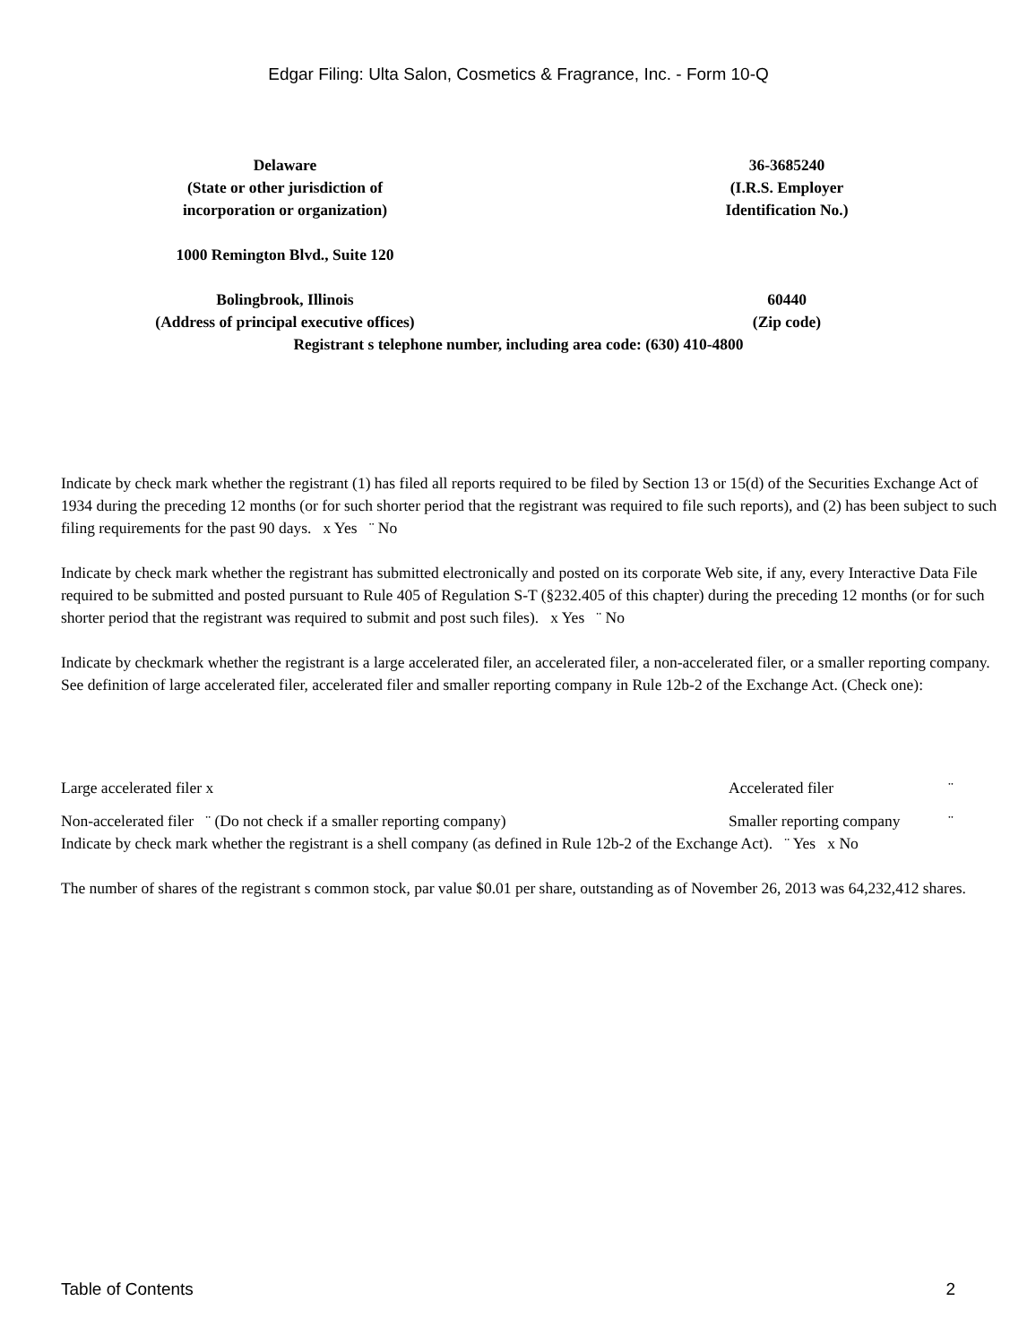Edgar Filing: Ulta Salon, Cosmetics & Fragrance, Inc. - Form 10-Q
Delaware
(State or other jurisdiction of
incorporation or organization)
36-3685240
(I.R.S. Employer
Identification No.)
1000 Remington Blvd., Suite 120
Bolingbrook, Illinois
(Address of principal executive offices)
60440
(Zip code)
Registrant s telephone number, including area code: (630) 410-4800
Indicate by check mark whether the registrant (1) has filed all reports required to be filed by Section 13 or 15(d) of the Securities Exchange Act of 1934 during the preceding 12 months (or for such shorter period that the registrant was required to file such reports), and (2) has been subject to such filing requirements for the past 90 days. x Yes ¨ No
Indicate by check mark whether the registrant has submitted electronically and posted on its corporate Web site, if any, every Interactive Data File required to be submitted and posted pursuant to Rule 405 of Regulation S-T (§232.405 of this chapter) during the preceding 12 months (or for such shorter period that the registrant was required to submit and post such files). x Yes ¨ No
Indicate by checkmark whether the registrant is a large accelerated filer, an accelerated filer, a non-accelerated filer, or a smaller reporting company. See definition of large accelerated filer, accelerated filer and smaller reporting company in Rule 12b-2 of the Exchange Act. (Check one):
Large accelerated filer x Accelerated filer ¨
Non-accelerated filer ¨ (Do not check if a smaller reporting company)
Smaller reporting company
¨
Indicate by check mark whether the registrant is a shell company (as defined in Rule 12b-2 of the Exchange Act). ¨ Yes x No
The number of shares of the registrant s common stock, par value $0.01 per share, outstanding as of November 26, 2013 was 64,232,412 shares.
Table of Contents 2